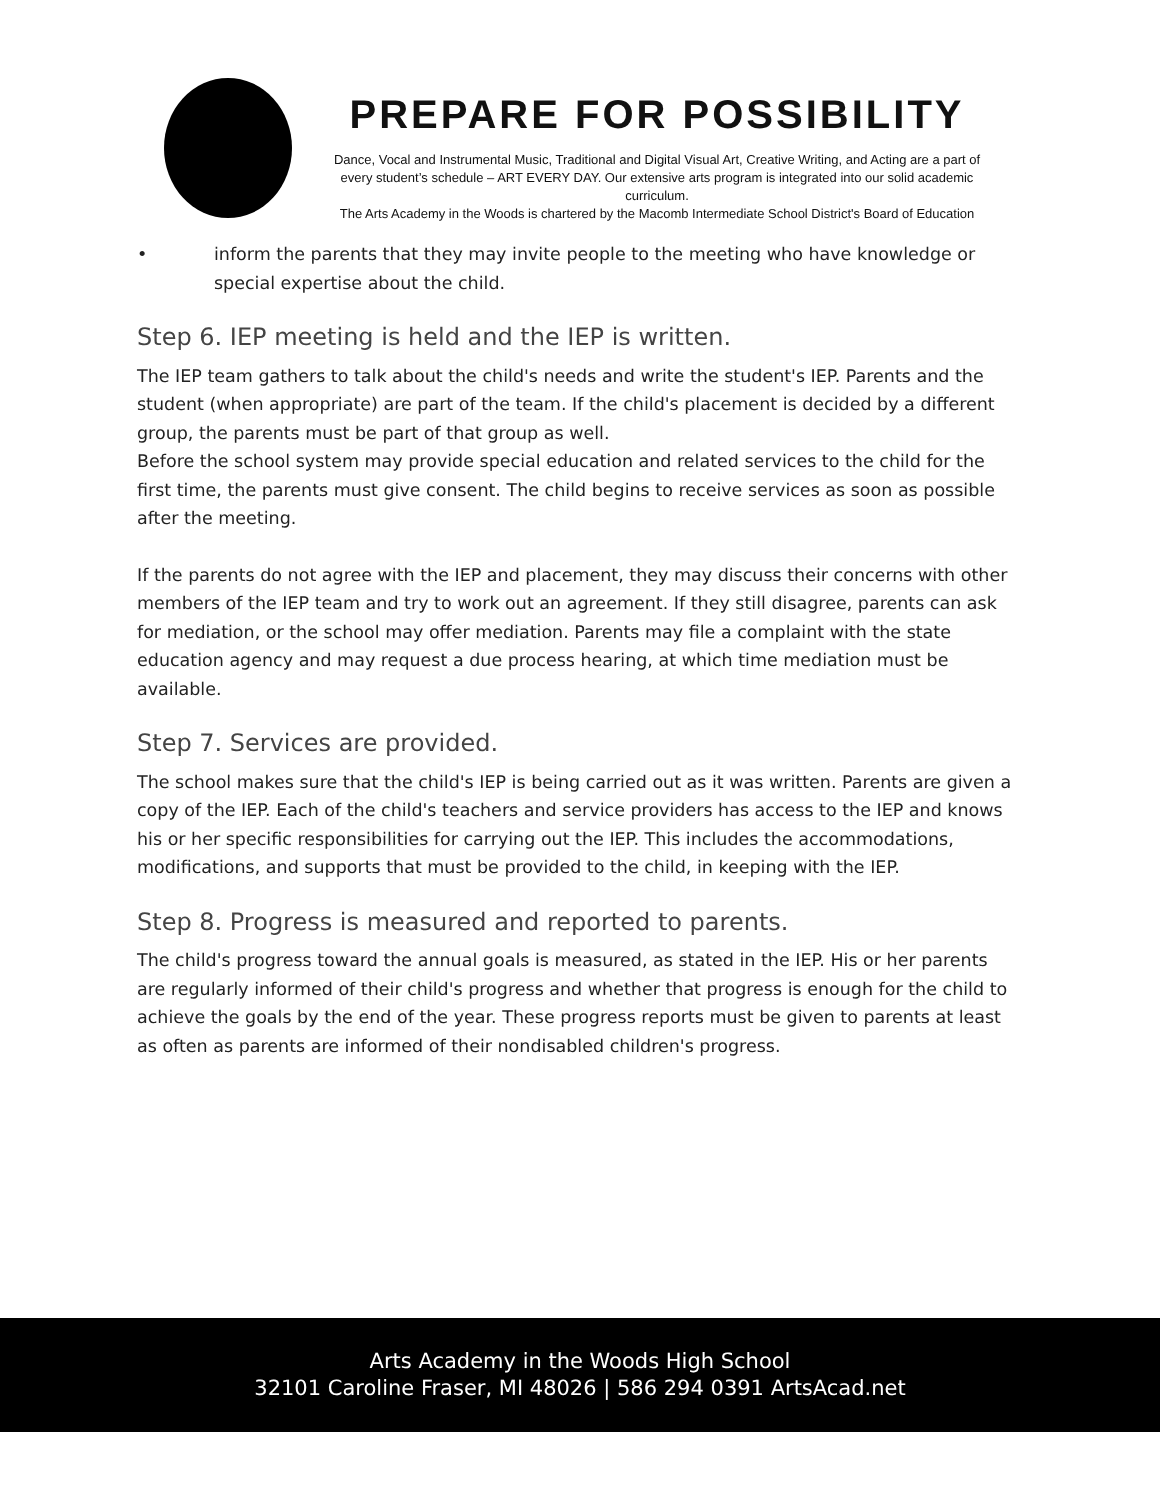PREPARE FOR POSSIBILITY
Dance, Vocal and Instrumental Music, Traditional and Digital Visual Art, Creative Writing, and Acting are a part of every student’s schedule – ART EVERY DAY. Our extensive arts program is integrated into our solid academic curriculum.
The Arts Academy in the Woods is chartered by the Macomb Intermediate School District's Board of Education
• inform the parents that they may invite people to the meeting who have knowledge or special expertise about the child.
Step 6. IEP meeting is held and the IEP is written.
The IEP team gathers to talk about the child's needs and write the student's IEP. Parents and the student (when appropriate) are part of the team. If the child's placement is decided by a different group, the parents must be part of that group as well.
Before the school system may provide special education and related services to the child for the first time, the parents must give consent. The child begins to receive services as soon as possible after the meeting.
If the parents do not agree with the IEP and placement, they may discuss their concerns with other members of the IEP team and try to work out an agreement. If they still disagree, parents can ask for mediation, or the school may offer mediation. Parents may file a complaint with the state education agency and may request a due process hearing, at which time mediation must be available.
Step 7. Services are provided.
The school makes sure that the child's IEP is being carried out as it was written. Parents are given a copy of the IEP. Each of the child's teachers and service providers has access to the IEP and knows his or her specific responsibilities for carrying out the IEP. This includes the accommodations, modifications, and supports that must be provided to the child, in keeping with the IEP.
Step 8. Progress is measured and reported to parents.
The child's progress toward the annual goals is measured, as stated in the IEP. His or her parents are regularly informed of their child's progress and whether that progress is enough for the child to achieve the goals by the end of the year. These progress reports must be given to parents at least as often as parents are informed of their nondisabled children's progress.
Arts Academy in the Woods High School
32101 Caroline Fraser, MI 48026 | 586 294 0391 ArtsAcad.net